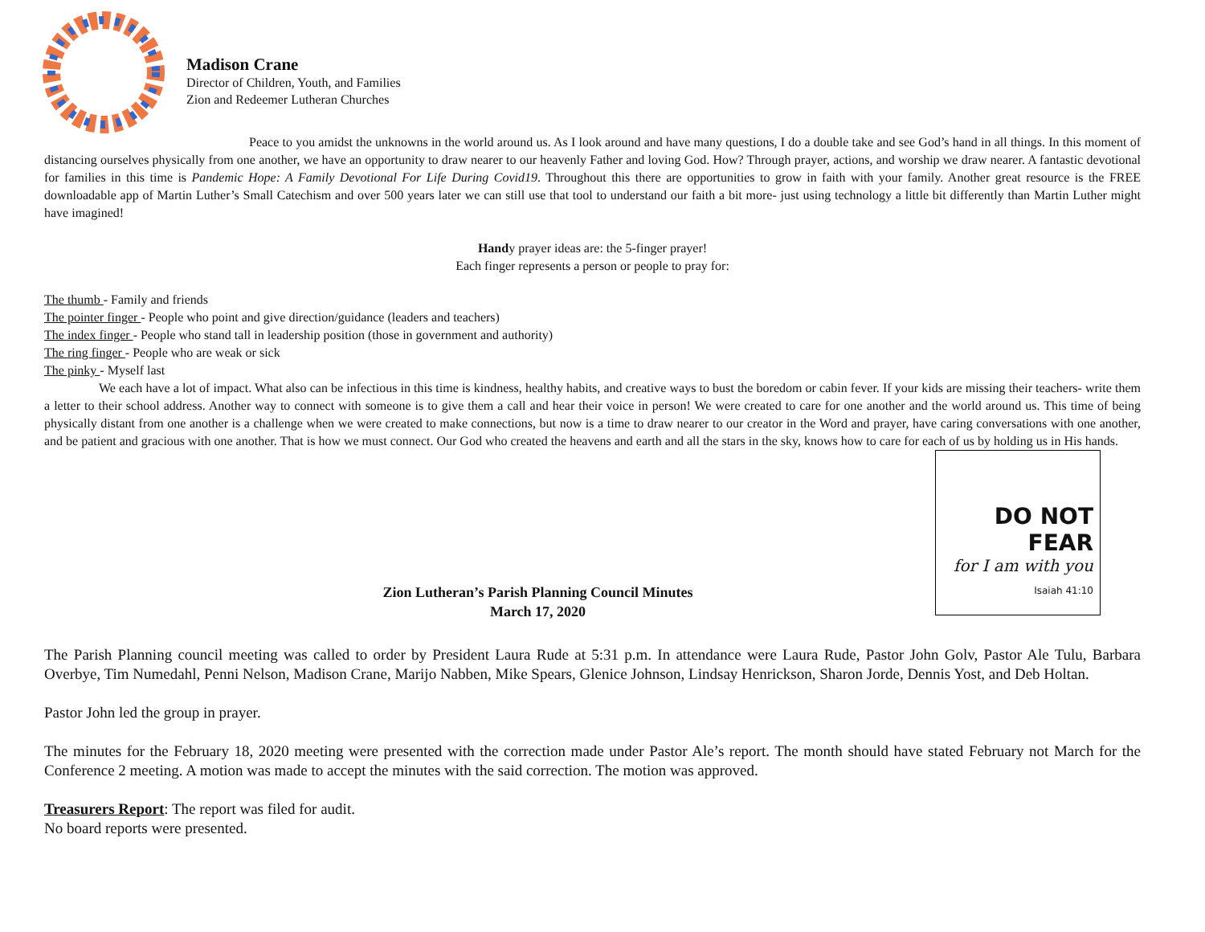Madison Crane
Director of Children, Youth, and Families
Zion and Redeemer Lutheran Churches
Peace to you amidst the unknowns in the world around us. As I look around and have many questions, I do a double take and see God’s hand in all things. In this moment of distancing ourselves physically from one another, we have an opportunity to draw nearer to our heavenly Father and loving God. How? Through prayer, actions, and worship we draw nearer. A fantastic devotional for families in this time is Pandemic Hope: A Family Devotional For Life During Covid19. Throughout this there are opportunities to grow in faith with your family. Another great resource is the FREE downloadable app of Martin Luther’s Small Catechism and over 500 years later we can still use that tool to understand our faith a bit more- just using technology a little bit differently than Martin Luther might have imagined!
Handy prayer ideas are: the 5-finger prayer!
Each finger represents a person or people to pray for:
The thumb - Family and friends
The pointer finger - People who point and give direction/guidance (leaders and teachers)
The index finger - People who stand tall in leadership position (those in government and authority)
The ring finger - People who are weak or sick
The pinky - Myself last
We each have a lot of impact. What also can be infectious in this time is kindness, healthy habits, and creative ways to bust the boredom or cabin fever. If your kids are missing their teachers- write them a letter to their school address. Another way to connect with someone is to give them a call and hear their voice in person! We were created to care for one another and the world around us. This time of being physically distant from one another is a challenge when we were created to make connections, but now is a time to draw nearer to our creator in the Word and prayer, have caring conversations with one another, and be patient and gracious with one another. That is how we must connect. Our God who created the heavens and earth and all the stars in the sky, knows how to care for each of us by holding us in His hands.
DO NOT FEAR
for I am with you
Isaiah 41:10
Zion Lutheran’s Parish Planning Council Minutes
March 17, 2020
The Parish Planning council meeting was called to order by President Laura Rude at 5:31 p.m. In attendance were Laura Rude, Pastor John Golv, Pastor Ale Tulu, Barbara Overbye, Tim Numedahl, Penni Nelson, Madison Crane, Marijo Nabben, Mike Spears, Glenice Johnson, Lindsay Henrickson, Sharon Jorde, Dennis Yost, and Deb Holtan.
Pastor John led the group in prayer.
The minutes for the February 18, 2020 meeting were presented with the correction made under Pastor Ale’s report. The month should have stated February not March for the Conference 2 meeting. A motion was made to accept the minutes with the said correction. The motion was approved.
Treasurers Report: The report was filed for audit.
No board reports were presented.